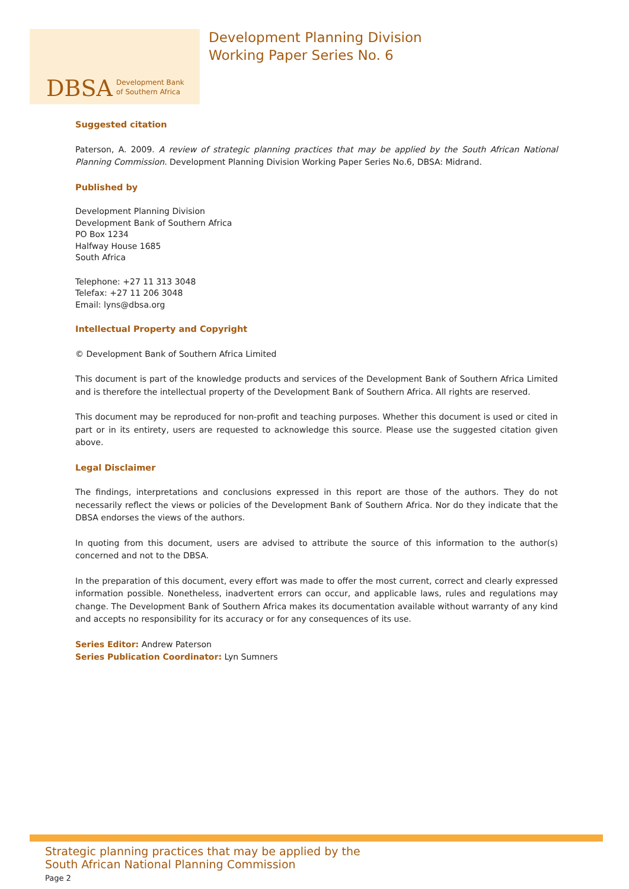DBSA
Development Bank
of Southern Africa
Development Planning Division
Working Paper Series No. 6
Suggested citation
Paterson, A. 2009. A review of strategic planning practices that may be applied by the South African National Planning Commission. Development Planning Division Working Paper Series No.6, DBSA: Midrand.
Published by
Development Planning Division
Development Bank of Southern Africa
PO Box 1234
Halfway House 1685
South Africa
Telephone: +27 11 313 3048
Telefax: +27 11 206 3048
Email: lyns@dbsa.org
Intellectual Property and Copyright
© Development Bank of Southern Africa Limited
This document is part of the knowledge products and services of the Development Bank of Southern Africa Limited and is therefore the intellectual property of the Development Bank of Southern Africa. All rights are reserved.
This document may be reproduced for non-profit and teaching purposes. Whether this document is used or cited in part or in its entirety, users are requested to acknowledge this source. Please use the suggested citation given above.
Legal Disclaimer
The findings, interpretations and conclusions expressed in this report are those of the authors. They do not necessarily reflect the views or policies of the Development Bank of Southern Africa. Nor do they indicate that the DBSA endorses the views of the authors.
In quoting from this document, users are advised to attribute the source of this information to the author(s) concerned and not to the DBSA.
In the preparation of this document, every effort was made to offer the most current, correct and clearly expressed information possible. Nonetheless, inadvertent errors can occur, and applicable laws, rules and regulations may change. The Development Bank of Southern Africa makes its documentation available without warranty of any kind and accepts no responsibility for its accuracy or for any consequences of its use.
Series Editor: Andrew Paterson
Series Publication Coordinator: Lyn Sumners
Strategic planning practices that may be applied by the
South African National Planning Commission
Page 2